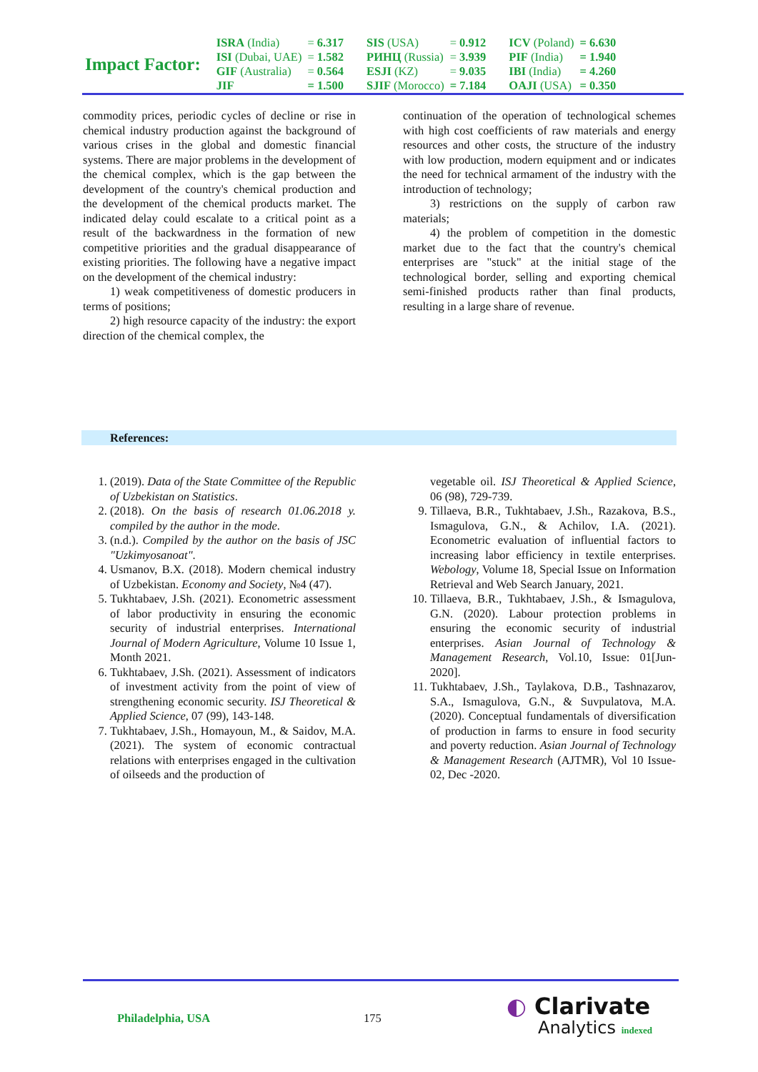| Impact Factor: | ISRA (India) | = 6.317 | SIS (USA) | = 0.912 | ICV (Poland) | = 6.630 |
| | ISI (Dubai, UAE) | = 1.582 | РИНЦ (Russia) | = 3.939 | PIF (India) | = 1.940 |
| | GIF (Australia) | = 0.564 | ESJI (KZ) | = 9.035 | IBI (India) | = 4.260 |
| | JIF | = 1.500 | SJIF (Morocco) | = 7.184 | OAJI (USA) | = 0.350 |
commodity prices, periodic cycles of decline or rise in chemical industry production against the background of various crises in the global and domestic financial systems. There are major problems in the development of the chemical complex, which is the gap between the development of the country's chemical production and the development of the chemical products market. The indicated delay could escalate to a critical point as a result of the backwardness in the formation of new competitive priorities and the gradual disappearance of existing priorities. The following have a negative impact on the development of the chemical industry:
1) weak competitiveness of domestic producers in terms of positions;
2) high resource capacity of the industry: the export direction of the chemical complex, the
continuation of the operation of technological schemes with high cost coefficients of raw materials and energy resources and other costs, the structure of the industry with low production, modern equipment and or indicates the need for technical armament of the industry with the introduction of technology;
3) restrictions on the supply of carbon raw materials;
4) the problem of competition in the domestic market due to the fact that the country's chemical enterprises are "stuck" at the initial stage of the technological border, selling and exporting chemical semi-finished products rather than final products, resulting in a large share of revenue.
References:
1. (2019). Data of the State Committee of the Republic of Uzbekistan on Statistics.
2. (2018). On the basis of research 01.06.2018 y. compiled by the author in the mode.
3. (n.d.). Compiled by the author on the basis of JSC "Uzkimyosanoat".
4. Usmanov, B.X. (2018). Modern chemical industry of Uzbekistan. Economy and Society, №4 (47).
5. Tukhtabaev, J.Sh. (2021). Econometric assessment of labor productivity in ensuring the economic security of industrial enterprises. International Journal of Modern Agriculture, Volume 10 Issue 1, Month 2021.
6. Tukhtabaev, J.Sh. (2021). Assessment of indicators of investment activity from the point of view of strengthening economic security. ISJ Theoretical & Applied Science, 07 (99), 143-148.
7. Tukhtabaev, J.Sh., Homayoun, M., & Saidov, M.A. (2021). The system of economic contractual relations with enterprises engaged in the cultivation of oilseeds and the production of
vegetable oil. ISJ Theoretical & Applied Science, 06 (98), 729-739.
9. Tillaeva, B.R., Tukhtabaev, J.Sh., Razakova, B.S., Ismagulova, G.N., & Achilov, I.A. (2021). Econometric evaluation of influential factors to increasing labor efficiency in textile enterprises. Webology, Volume 18, Special Issue on Information Retrieval and Web Search January, 2021.
10. Tillaeva, B.R., Tukhtabaev, J.Sh., & Ismagulova, G.N. (2020). Labour protection problems in ensuring the economic security of industrial enterprises. Asian Journal of Technology & Management Research, Vol.10, Issue: 01[Jun-2020].
11. Tukhtabaev, J.Sh., Taylakova, D.B., Tashnazarov, S.A., Ismagulova, G.N., & Suvpulatova, M.A. (2020). Conceptual fundamentals of diversification of production in farms to ensure in food security and poverty reduction. Asian Journal of Technology & Management Research (AJTMR), Vol 10 Issue-02, Dec -2020.
Philadelphia, USA 175
◐ Clarivate
Analytics indexed